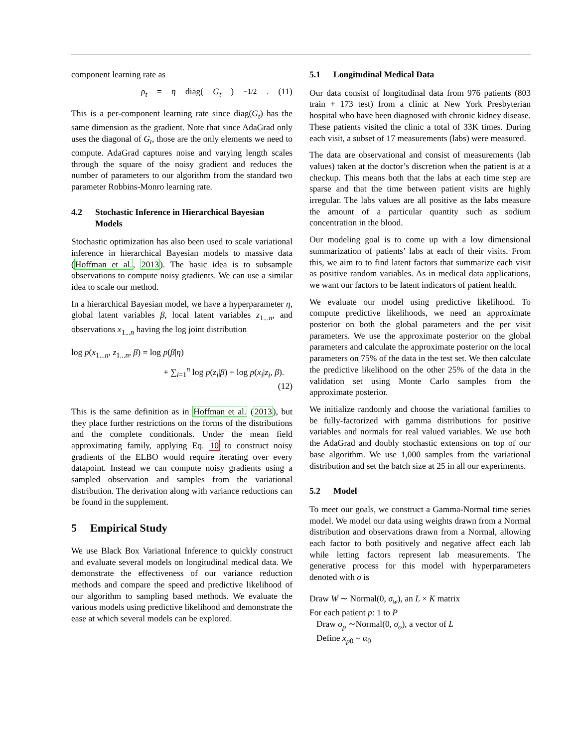component learning rate as
ρ<sub>t</sub> = η diag(G<sub>t</sub>)<sup>−1/2</sup>. (11)
This is a per-component learning rate since diag(G<sub>t</sub>) has the same dimension as the gradient. Note that since AdaGrad only uses the diagonal of G<sub>t</sub>, those are the only elements we need to compute. AdaGrad captures noise and varying length scales through the square of the noisy gradient and reduces the number of parameters to our algorithm from the standard two parameter Robbins-Monro learning rate.
4.2 Stochastic Inference in Hierarchical Bayesian Models
Stochastic optimization has also been used to scale variational inference in hierarchical Bayesian models to massive data (Hoffman et al., 2013). The basic idea is to subsample observations to compute noisy gradients. We can use a similar idea to scale our method.
In a hierarchical Bayesian model, we have a hyperparameter η, global latent variables β, local latent variables z<sub>1...n</sub>, and observations x<sub>1...n</sub> having the log joint distribution
log p(x<sub>1...n</sub>, z<sub>1...n</sub>, β) = log p(β|η)
+ ∑<sub>i=1</sub><sup>n</sup> log p(z<sub>i</sub>|β) + log p(x<sub>i</sub>|z<sub>i</sub>, β).
(12)
This is the same definition as in Hoffman et al. (2013), but they place further restrictions on the forms of the distributions and the complete conditionals. Under the mean field approximating family, applying Eq. 10 to construct noisy gradients of the ELBO would require iterating over every datapoint. Instead we can compute noisy gradients using a sampled observation and samples from the variational distribution. The derivation along with variance reductions can be found in the supplement.
5 Empirical Study
We use Black Box Variational Inference to quickly construct and evaluate several models on longitudinal medical data. We demonstrate the effectiveness of our variance reduction methods and compare the speed and predictive likelihood of our algorithm to sampling based methods. We evaluate the various models using predictive likelihood and demonstrate the ease at which several models can be explored.
5.1 Longitudinal Medical Data
Our data consist of longitudinal data from 976 patients (803 train + 173 test) from a clinic at New York Presbyterian hospital who have been diagnosed with chronic kidney disease. These patients visited the clinic a total of 33K times. During each visit, a subset of 17 measurements (labs) were measured.
The data are observational and consist of measurements (lab values) taken at the doctor’s discretion when the patient is at a checkup. This means both that the labs at each time step are sparse and that the time between patient visits are highly irregular. The labs values are all positive as the labs measure the amount of a particular quantity such as sodium concentration in the blood.
Our modeling goal is to come up with a low dimensional summarization of patients’ labs at each of their visits. From this, we aim to to find latent factors that summarize each visit as positive random variables. As in medical data applications, we want our factors to be latent indicators of patient health.
We evaluate our model using predictive likelihood. To compute predictive likelihoods, we need an approximate posterior on both the global parameters and the per visit parameters. We use the approximate posterior on the global parameters and calculate the approximate posterior on the local parameters on 75% of the data in the test set. We then calculate the predictive likelihood on the other 25% of the data in the validation set using Monte Carlo samples from the approximate posterior.
We initialize randomly and choose the variational families to be fully-factorized with gamma distributions for positive variables and normals for real valued variables. We use both the AdaGrad and doubly stochastic extensions on top of our base algorithm. We use 1,000 samples from the variational distribution and set the batch size at 25 in all our experiments.
5.2 Model
To meet our goals, we construct a Gamma-Normal time series model. We model our data using weights drawn from a Normal distribution and observations drawn from a Normal, allowing each factor to both positively and negative affect each lab while letting factors represent lab measurements. The generative process for this model with hyperparameters denoted with σ is
Draw W ∼ Normal(0, σ<sub>w</sub>), an L × K matrix
For each patient p: 1 to P
Draw o<sub>p</sub> ∼Normal(0, σ<sub>o</sub>), a vector of L
Define x<sub>p0</sub> = α<sub>0</sub>